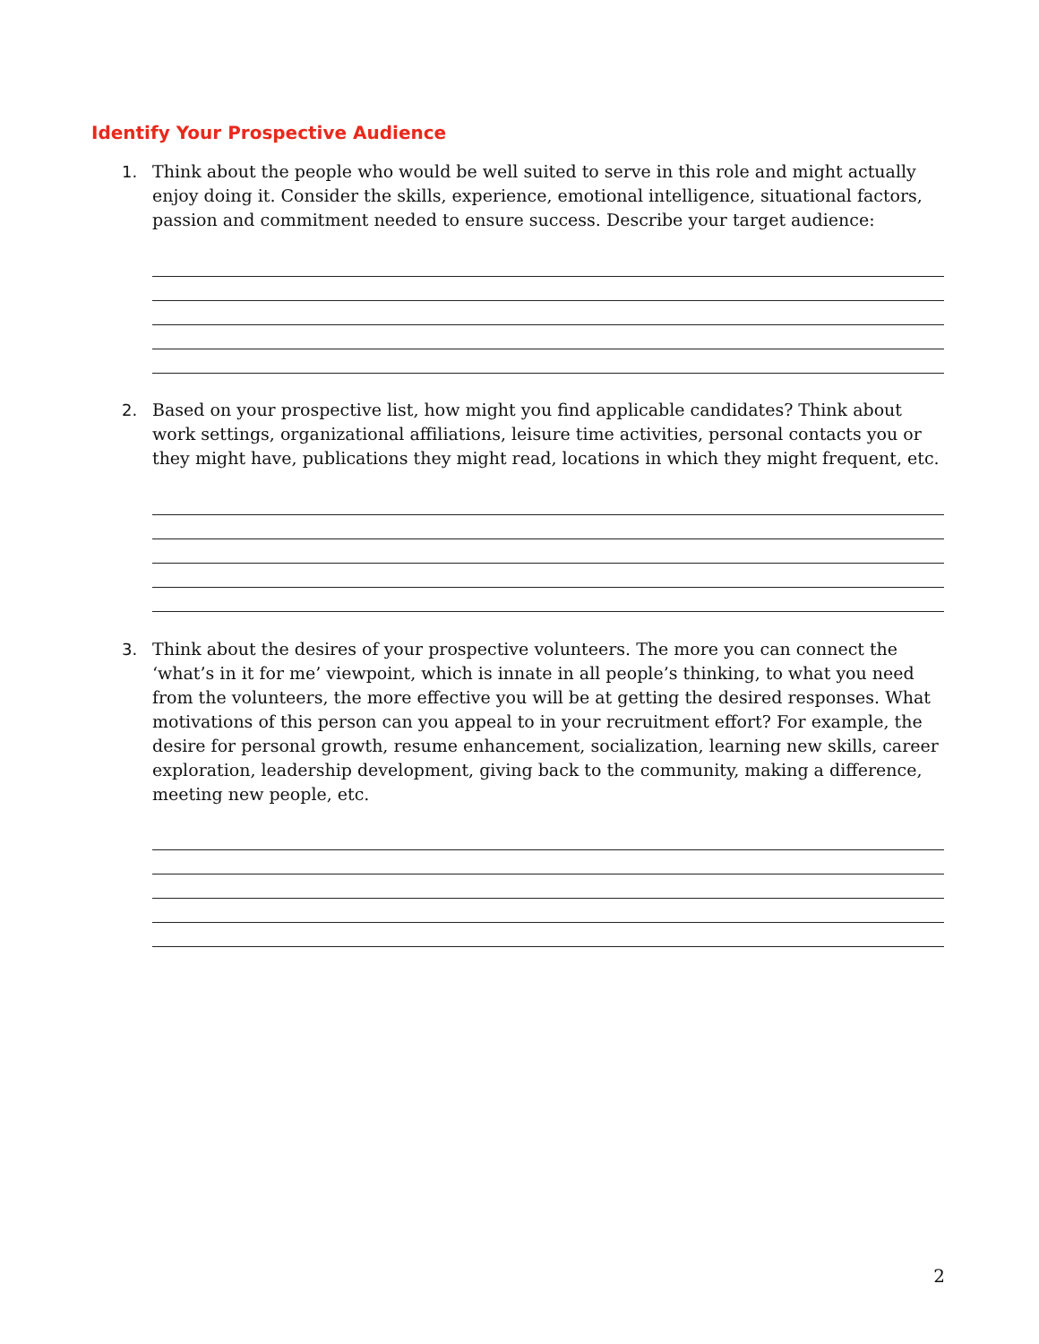Identify Your Prospective Audience
1. Think about the people who would be well suited to serve in this role and might actually enjoy doing it. Consider the skills, experience, emotional intelligence, situational factors, passion and commitment needed to ensure success. Describe your target audience:
2. Based on your prospective list, how might you find applicable candidates? Think about work settings, organizational affiliations, leisure time activities, personal contacts you or they might have, publications they might read, locations in which they might frequent, etc.
3. Think about the desires of your prospective volunteers. The more you can connect the ‘what’s in it for me’ viewpoint, which is innate in all people’s thinking, to what you need from the volunteers, the more effective you will be at getting the desired responses. What motivations of this person can you appeal to in your recruitment effort? For example, the desire for personal growth, resume enhancement, socialization, learning new skills, career exploration, leadership development, giving back to the community, making a difference, meeting new people, etc.
2